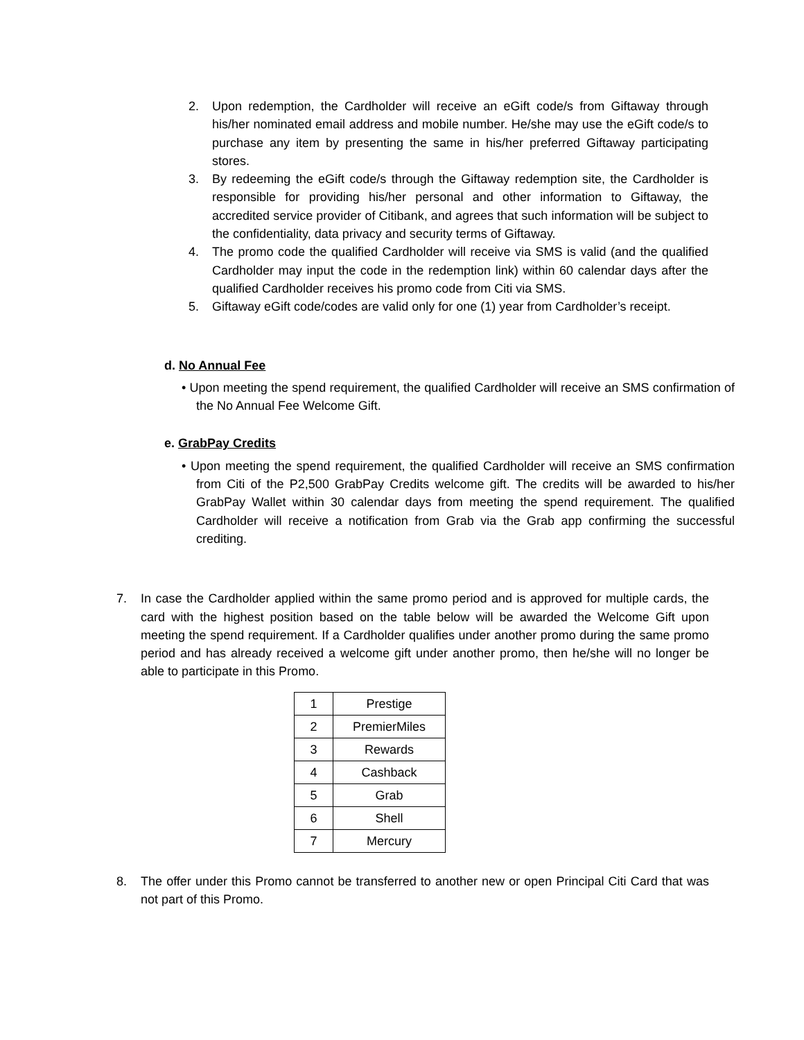2. Upon redemption, the Cardholder will receive an eGift code/s from Giftaway through his/her nominated email address and mobile number. He/she may use the eGift code/s to purchase any item by presenting the same in his/her preferred Giftaway participating stores.
3. By redeeming the eGift code/s through the Giftaway redemption site, the Cardholder is responsible for providing his/her personal and other information to Giftaway, the accredited service provider of Citibank, and agrees that such information will be subject to the confidentiality, data privacy and security terms of Giftaway.
4. The promo code the qualified Cardholder will receive via SMS is valid (and the qualified Cardholder may input the code in the redemption link) within 60 calendar days after the qualified Cardholder receives his promo code from Citi via SMS.
5. Giftaway eGift code/codes are valid only for one (1) year from Cardholder’s receipt.
d. No Annual Fee
• Upon meeting the spend requirement, the qualified Cardholder will receive an SMS confirmation of the No Annual Fee Welcome Gift.
e. GrabPay Credits
• Upon meeting the spend requirement, the qualified Cardholder will receive an SMS confirmation from Citi of the P2,500 GrabPay Credits welcome gift. The credits will be awarded to his/her GrabPay Wallet within 30 calendar days from meeting the spend requirement. The qualified Cardholder will receive a notification from Grab via the Grab app confirming the successful crediting.
7. In case the Cardholder applied within the same promo period and is approved for multiple cards, the card with the highest position based on the table below will be awarded the Welcome Gift upon meeting the spend requirement. If a Cardholder qualifies under another promo during the same promo period and has already received a welcome gift under another promo, then he/she will no longer be able to participate in this Promo.
| 1 | Prestige |
| 2 | PremierMiles |
| 3 | Rewards |
| 4 | Cashback |
| 5 | Grab |
| 6 | Shell |
| 7 | Mercury |
8. The offer under this Promo cannot be transferred to another new or open Principal Citi Card that was not part of this Promo.